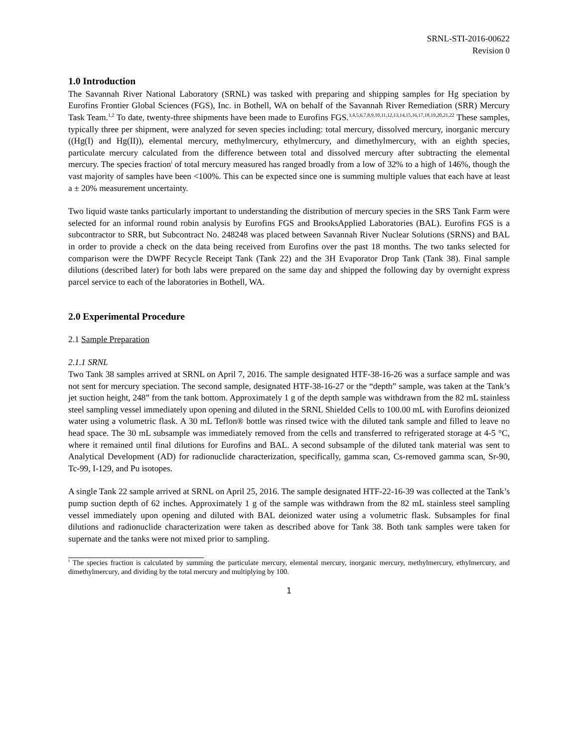SRNL-STI-2016-00622
Revision 0
1.0 Introduction
The Savannah River National Laboratory (SRNL) was tasked with preparing and shipping samples for Hg speciation by Eurofins Frontier Global Sciences (FGS), Inc. in Bothell, WA on behalf of the Savannah River Remediation (SRR) Mercury Task Team.<sup>1,2</sup> To date, twenty-three shipments have been made to Eurofins FGS.<sup>3,4,5,6,7,8,9,10,11,12,13,14,15,16,17,18,19,20,21,22</sup> These samples, typically three per shipment, were analyzed for seven species including: total mercury, dissolved mercury, inorganic mercury ((Hg(I) and Hg(II)), elemental mercury, methylmercury, ethylmercury, and dimethylmercury, with an eighth species, particulate mercury calculated from the difference between total and dissolved mercury after subtracting the elemental mercury. The species fraction<sup>i</sup> of total mercury measured has ranged broadly from a low of 32% to a high of 146%, though the vast majority of samples have been <100%. This can be expected since one is summing multiple values that each have at least a ± 20% measurement uncertainty.
Two liquid waste tanks particularly important to understanding the distribution of mercury species in the SRS Tank Farm were selected for an informal round robin analysis by Eurofins FGS and BrooksApplied Laboratories (BAL). Eurofins FGS is a subcontractor to SRR, but Subcontract No. 248248 was placed between Savannah River Nuclear Solutions (SRNS) and BAL in order to provide a check on the data being received from Eurofins over the past 18 months. The two tanks selected for comparison were the DWPF Recycle Receipt Tank (Tank 22) and the 3H Evaporator Drop Tank (Tank 38). Final sample dilutions (described later) for both labs were prepared on the same day and shipped the following day by overnight express parcel service to each of the laboratories in Bothell, WA.
2.0 Experimental Procedure
2.1 Sample Preparation
2.1.1 SRNL
Two Tank 38 samples arrived at SRNL on April 7, 2016. The sample designated HTF-38-16-26 was a surface sample and was not sent for mercury speciation. The second sample, designated HTF-38-16-27 or the “depth” sample, was taken at the Tank’s jet suction height, 248” from the tank bottom. Approximately 1 g of the depth sample was withdrawn from the 82 mL stainless steel sampling vessel immediately upon opening and diluted in the SRNL Shielded Cells to 100.00 mL with Eurofins deionized water using a volumetric flask. A 30 mL Teflon® bottle was rinsed twice with the diluted tank sample and filled to leave no head space. The 30 mL subsample was immediately removed from the cells and transferred to refrigerated storage at 4-5 °C, where it remained until final dilutions for Eurofins and BAL. A second subsample of the diluted tank material was sent to Analytical Development (AD) for radionuclide characterization, specifically, gamma scan, Cs-removed gamma scan, Sr-90, Tc-99, I-129, and Pu isotopes.
A single Tank 22 sample arrived at SRNL on April 25, 2016. The sample designated HTF-22-16-39 was collected at the Tank’s pump suction depth of 62 inches. Approximately 1 g of the sample was withdrawn from the 82 mL stainless steel sampling vessel immediately upon opening and diluted with BAL deionized water using a volumetric flask. Subsamples for final dilutions and radionuclide characterization were taken as described above for Tank 38. Both tank samples were taken for supernate and the tanks were not mixed prior to sampling.
<sup>i</sup> The species fraction is calculated by summing the particulate mercury, elemental mercury, inorganic mercury, methylmercury, ethylmercury, and dimethylmercury, and dividing by the total mercury and multiplying by 100.
1